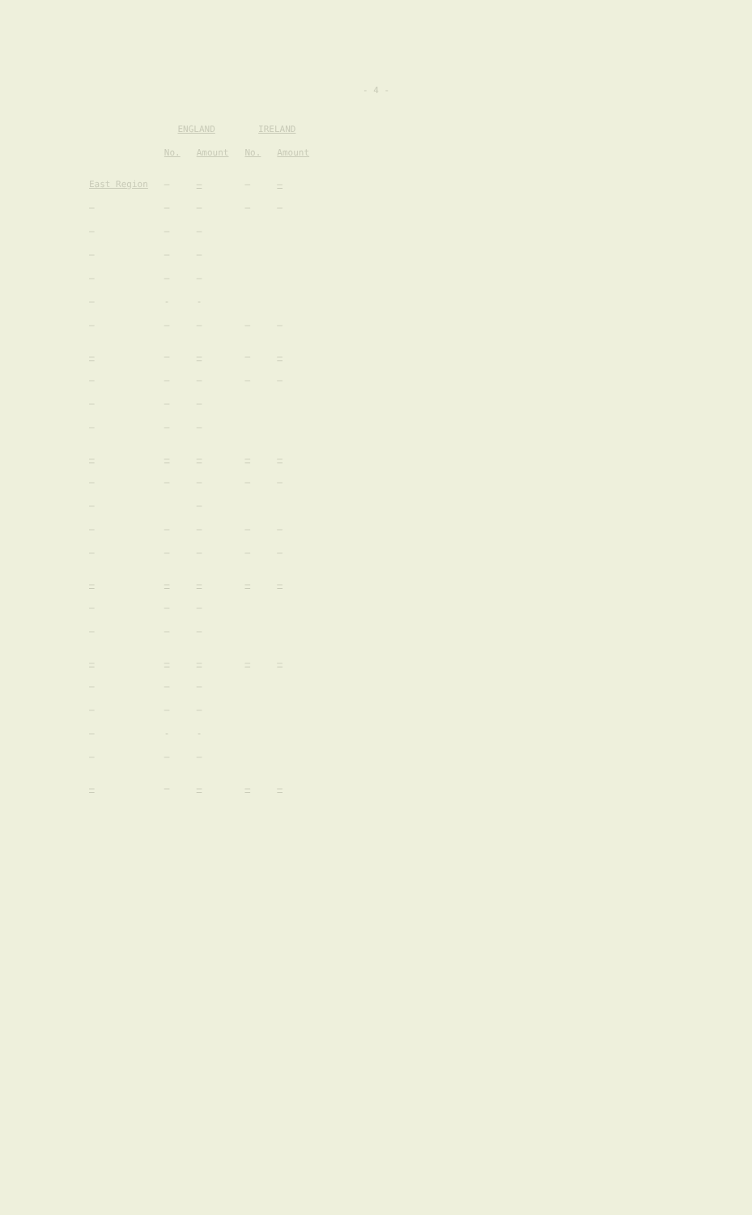- 4 -
| | ENGLAND | | IRELAND | |
| --- | --- | --- | --- | --- |
| | No. | Amount | No. | Amount |
| East Region | — | — | — | — |
| — | — | — | — | — |
| — | — | — | | |
| — | — | — | | |
| — | — | — | | |
| — | - | - | | |
| — | — | — | — | — |
| — | — | — | — | — |
| — | — | — | — | — |
| — | — | — | | |
| — | — | — | | |
| — | — | — | — | — |
| — | — | — | — | — |
| — | | — | | |
| — | — | — | — | — |
| — | — | — | — | — |
| — | — | — | — | — |
| — | — | — | | |
| — | — | — | | |
| — | — | — | — | — |
| — | — | — | | |
| — | — | — | | |
| — | - | - | | |
| — | — | — | | |
| — | — | — | — | — |